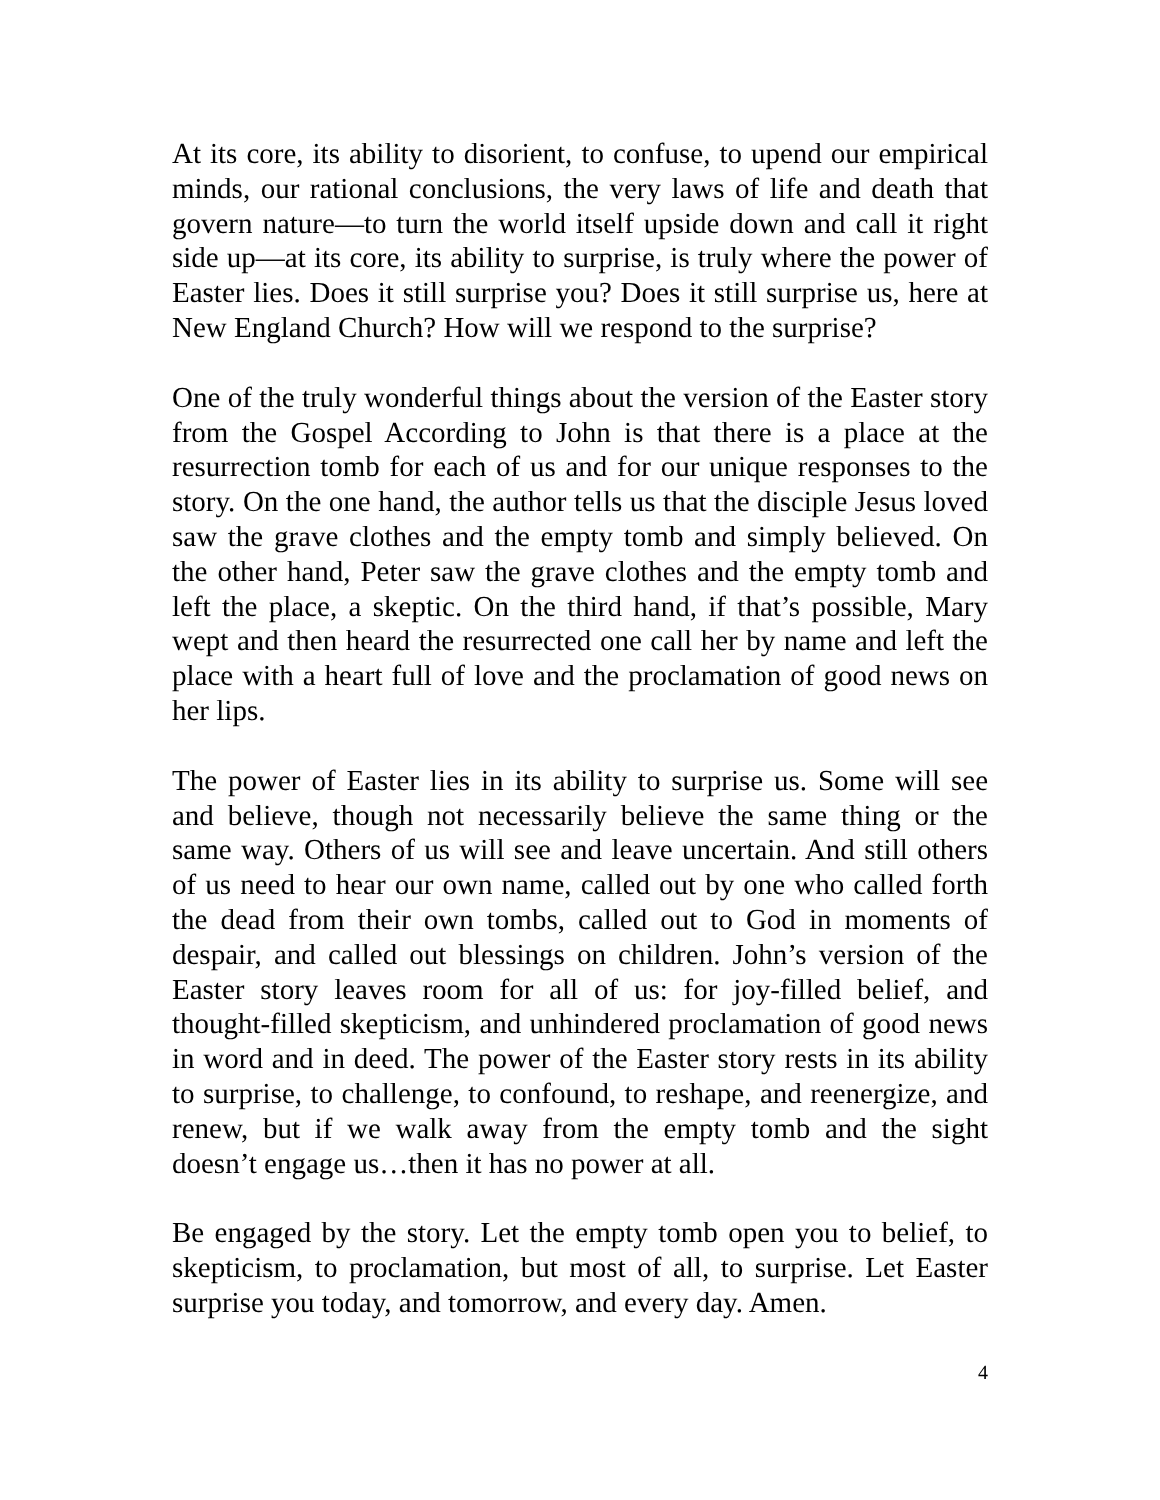At its core, its ability to disorient, to confuse, to upend our empirical minds, our rational conclusions, the very laws of life and death that govern nature—to turn the world itself upside down and call it right side up—at its core, its ability to surprise, is truly where the power of Easter lies. Does it still surprise you? Does it still surprise us, here at New England Church? How will we respond to the surprise?
One of the truly wonderful things about the version of the Easter story from the Gospel According to John is that there is a place at the resurrection tomb for each of us and for our unique responses to the story. On the one hand, the author tells us that the disciple Jesus loved saw the grave clothes and the empty tomb and simply believed. On the other hand, Peter saw the grave clothes and the empty tomb and left the place, a skeptic. On the third hand, if that’s possible, Mary wept and then heard the resurrected one call her by name and left the place with a heart full of love and the proclamation of good news on her lips.
The power of Easter lies in its ability to surprise us. Some will see and believe, though not necessarily believe the same thing or the same way. Others of us will see and leave uncertain. And still others of us need to hear our own name, called out by one who called forth the dead from their own tombs, called out to God in moments of despair, and called out blessings on children. John’s version of the Easter story leaves room for all of us: for joy-filled belief, and thought-filled skepticism, and unhindered proclamation of good news in word and in deed. The power of the Easter story rests in its ability to surprise, to challenge, to confound, to reshape, and reenergize, and renew, but if we walk away from the empty tomb and the sight doesn’t engage us…then it has no power at all.
Be engaged by the story. Let the empty tomb open you to belief, to skepticism, to proclamation, but most of all, to surprise. Let Easter surprise you today, and tomorrow, and every day. Amen.
4